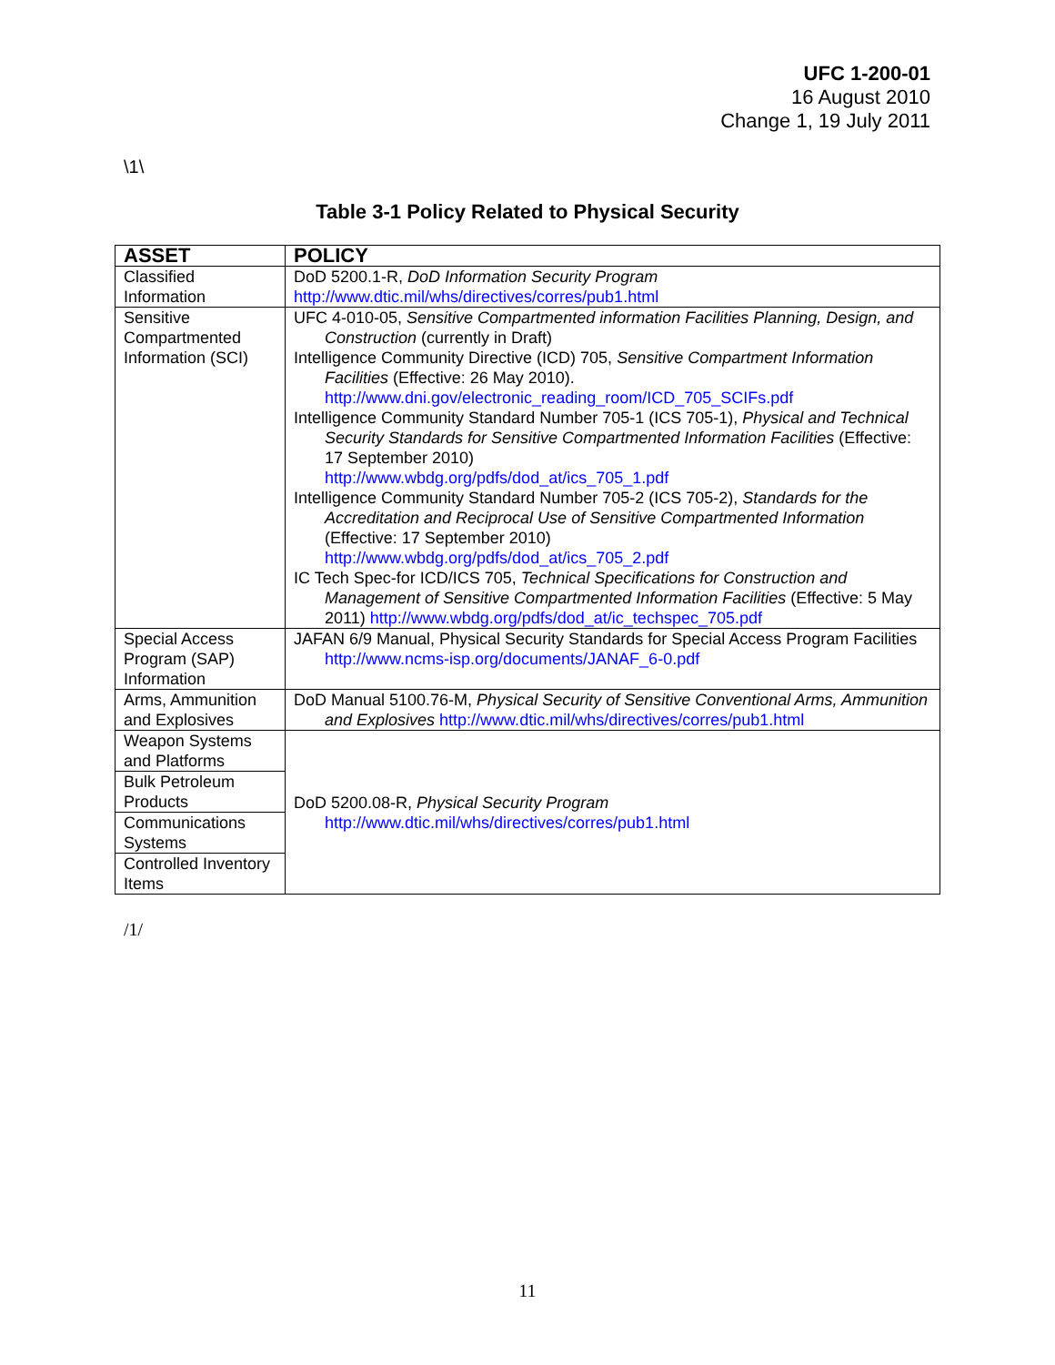UFC 1-200-01
16 August 2010
Change 1, 19 July 2011
\1\
Table 3-1 Policy Related to Physical Security
| ASSET | POLICY |
| --- | --- |
| Classified Information | DoD 5200.1-R, DoD Information Security Program http://www.dtic.mil/whs/directives/corres/pub1.html |
| Sensitive Compartmented Information (SCI) | UFC 4-010-05, Sensitive Compartmented information Facilities Planning, Design, and Construction (currently in Draft) Intelligence Community Directive (ICD) 705, Sensitive Compartment Information Facilities (Effective: 26 May 2010). http://www.dni.gov/electronic_reading_room/ICD_705_SCIFs.pdf Intelligence Community Standard Number 705-1 (ICS 705-1), Physical and Technical Security Standards for Sensitive Compartmented Information Facilities (Effective: 17 September 2010) http://www.wbdg.org/pdfs/dod_at/ics_705_1.pdf Intelligence Community Standard Number 705-2 (ICS 705-2), Standards for the Accreditation and Reciprocal Use of Sensitive Compartmented Information (Effective: 17 September 2010) http://www.wbdg.org/pdfs/dod_at/ics_705_2.pdf IC Tech Spec-for ICD/ICS 705, Technical Specifications for Construction and Management of Sensitive Compartmented Information Facilities (Effective: 5 May 2011) http://www.wbdg.org/pdfs/dod_at/ic_techspec_705.pdf |
| Special Access Program (SAP) Information | JAFAN 6/9 Manual, Physical Security Standards for Special Access Program Facilities http://www.ncms-isp.org/documents/JANAF_6-0.pdf |
| Arms, Ammunition and Explosives | DoD Manual 5100.76-M, Physical Security of Sensitive Conventional Arms, Ammunition and Explosives http://www.dtic.mil/whs/directives/corres/pub1.html |
| Weapon Systems and Platforms | DoD 5200.08-R, Physical Security Program http://www.dtic.mil/whs/directives/corres/pub1.html |
| Bulk Petroleum Products | |
| Communications Systems | |
| Controlled Inventory Items | |
/1/
11